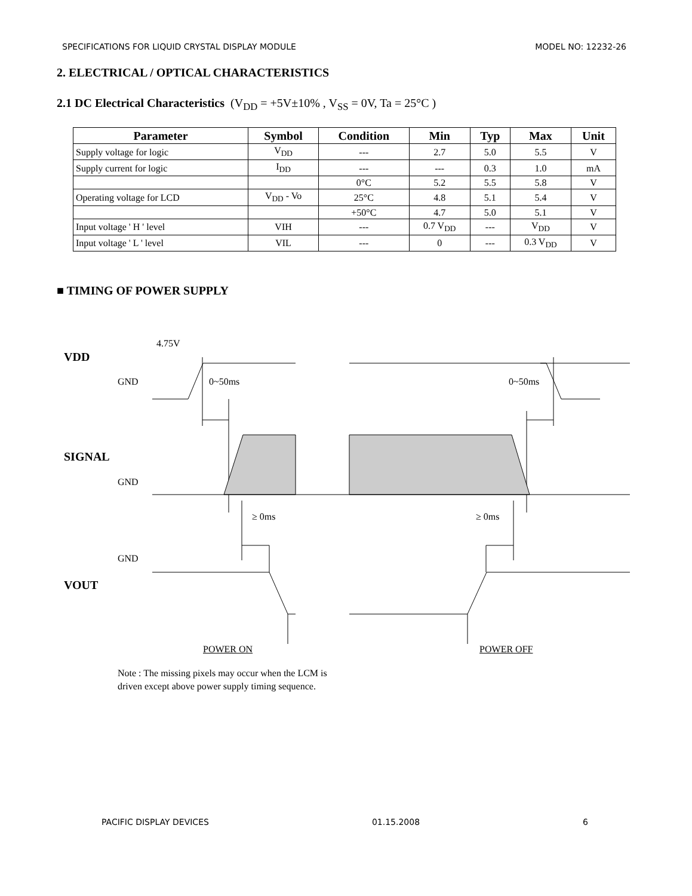SPECIFICATIONS FOR LIQUID CRYSTAL DISPLAY MODULE MODEL NO: 12232-26
2. ELECTRICAL / OPTICAL CHARACTERISTICS
2.1 DC Electrical Characteristics (V<sub>DD</sub> = +5V±10% , V<sub>SS</sub> = 0V, Ta = 25°C )
| Parameter | Symbol | Condition | Min | Typ | Max | Unit |
| --- | --- | --- | --- | --- | --- | --- |
| Supply voltage for logic | V<sub>DD</sub> | --- | 2.7 | 5.0 | 5.5 | V |
| Supply current for logic | I<sub>DD</sub> | --- | --- | 0.3 | 1.0 | mA |
| | | 0°C | 5.2 | 5.5 | 5.8 | V |
| Operating voltage for LCD | V<sub>DD</sub> - Vo | 25°C | 4.8 | 5.1 | 5.4 | V |
| | | +50°C | 4.7 | 5.0 | 5.1 | V |
| Input voltage ' H ' level | VIH | --- | 0.7 V<sub>DD</sub> | --- | V<sub>DD</sub> | V |
| Input voltage ' L ' level | VIL | --- | 0 | --- | 0.3 V<sub>DD</sub> | V |
■ TIMING OF POWER SUPPLY
4.75V
VDD
GND 0~50ms 0~50ms
SIGNAL
GND
≥ 0ms ≥ 0ms
GND
VOUT
POWER ON POWER OFF
Note : The missing pixels may occur when the LCM is
driven except above power supply timing sequence.
PACIFIC DISPLAY DEVICES 01.15.2008 6